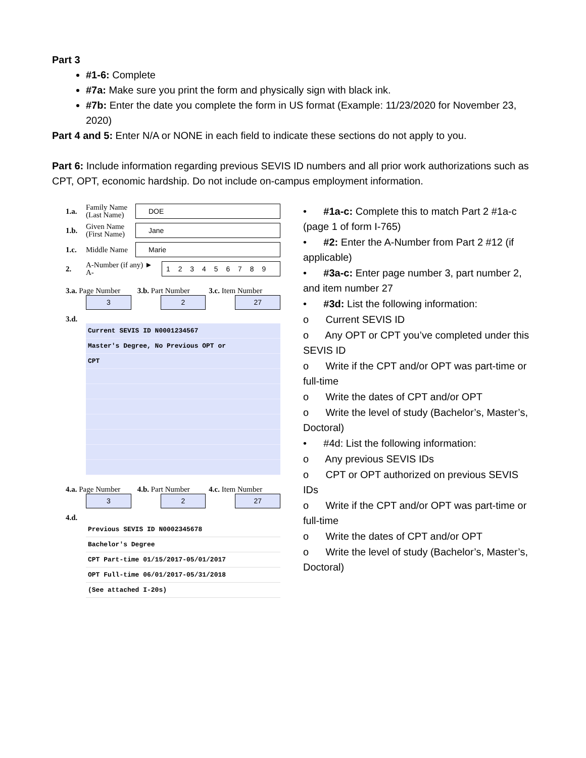Part 3
#1-6: Complete
#7a: Make sure you print the form and physically sign with black ink.
#7b: Enter the date you complete the form in US format (Example: 11/23/2020 for November 23, 2020)
Part 4 and 5: Enter N/A or NONE in each field to indicate these sections do not apply to you.
Part 6: Include information regarding previous SEVIS ID numbers and all prior work authorizations such as CPT, OPT, economic hardship. Do not include on-campus employment information.
1.a. Family Name (Last Name) DOE
1.b. Given Name (First Name) Jane
1.c. Middle Name Marie
2. A-Number (if any) ► A- 1 2 3 4 5 6 7 8 9
3.a. Page Number 3.b. Part Number 3.c. Item Number
3 2 27
3.d.
Current SEVIS ID N0001234567
Master's Degree, No Previous OPT or
CPT
4.a. Page Number 4.b. Part Number 4.c. Item Number
3 2 27
4.d.
Previous SEVIS ID N0002345678
Bachelor's Degree
CPT Part-time 01/15/2017-05/01/2017
OPT Full-time 06/01/2017-05/31/2018
(See attached I-20s)
• #1a-c: Complete this to match Part 2 #1a-c (page 1 of form I-765)
• #2: Enter the A-Number from Part 2 #12 (if applicable)
• #3a-c: Enter page number 3, part number 2, and item number 27
• #3d: List the following information:
o Current SEVIS ID
o Any OPT or CPT you’ve completed under this SEVIS ID
o Write if the CPT and/or OPT was part-time or full-time
o Write the dates of CPT and/or OPT
o Write the level of study (Bachelor’s, Master’s, Doctoral)
• #4d: List the following information:
o Any previous SEVIS IDs
o CPT or OPT authorized on previous SEVIS IDs
o Write if the CPT and/or OPT was part-time or full-time
o Write the dates of CPT and/or OPT
o Write the level of study (Bachelor’s, Master’s, Doctoral)